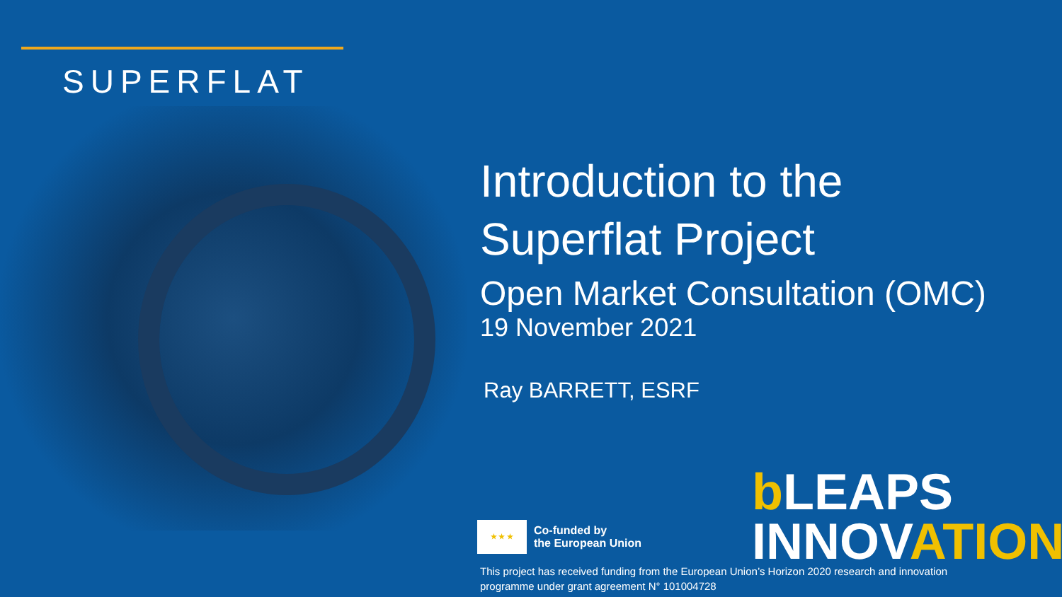SUPERFLAT
Introduction to the
Superflat Project
Open Market Consultation (OMC)
19 November 2021
Ray BARRETT, ESRF
★ ★ ★
Co-funded by
the European Union
b LEAPS
INNOVATION
This project has received funding from the European Union’s Horizon 2020 research and innovation
programme under grant agreement N° 101004728